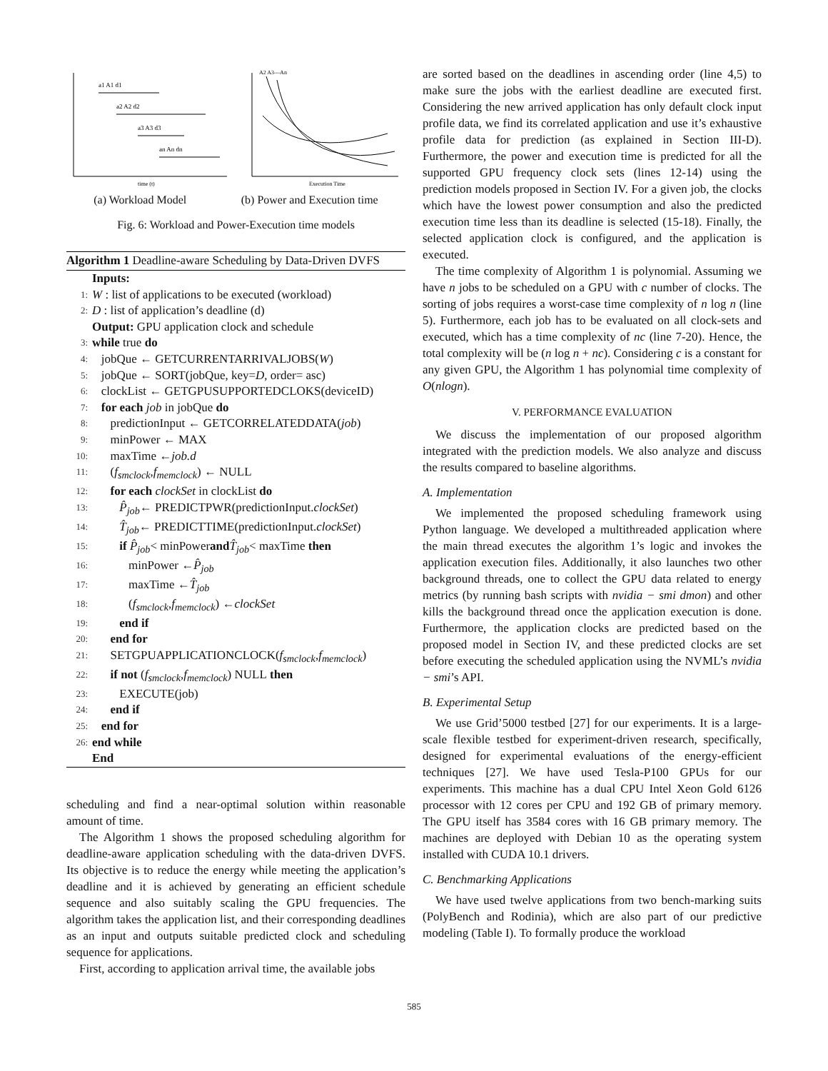a1 A1 d1
a2 A2 d2
a3 A3 d3
an An dn
time (t)
A2 A3---An
Execution Time
(a) Workload Model (b) Power and Execution time
Fig. 6: Workload and Power-Execution time models
Algorithm 1 Deadline-aware Scheduling by Data-Driven DVFS
Inputs:
1: W : list of applications to be executed (workload)
2: D : list of application’s deadline (d)
Output: GPU application clock and schedule
3: while true do
4: jobQue ← GETCURRENTARRIVALJOBS(W)
5: jobQue ← SORT(jobQue, key= D, order= asc)
6: clockList ← GETGPUSUPPORTEDCLOKS(deviceID)
7: for each job in jobQue do
8: predictionInput ← GETCORRELATEDDATA(job)
9: minPower ← MAX
10: maxTime ← job.d
11: (f<sub>smclock</sub>, f<sub>memclock</sub>) ← NULL
12: for each clockSet in clockList do
13: P̂<sub>job</sub> ← PREDICTPWR(predictionInput. clockSet)
14: T̂<sub>job</sub> ← PREDICTTIME(predictionInput. clockSet)
15: if P̂<sub>job</sub> < minPower and T̂<sub>job</sub> < maxTime then
16: minPower ← P̂<sub>job</sub>
17: maxTime ← T̂<sub>job</sub>
18: (f<sub>smclock</sub>, f<sub>memclock</sub>) ← clockSet
19: end if
20: end for
21: SETGPUAPPLICATIONCLOCK(f<sub>smclock</sub>, f<sub>memclock</sub>)
22: if not (f<sub>smclock</sub>, f<sub>memclock</sub>) NULL then
23: EXECUTE(job)
24: end if
25: end for
26: end while
End
scheduling and find a near-optimal solution within reasonable amount of time.
The Algorithm 1 shows the proposed scheduling algorithm for deadline-aware application scheduling with the data-driven DVFS. Its objective is to reduce the energy while meeting the application’s deadline and it is achieved by generating an efficient schedule sequence and also suitably scaling the GPU frequencies. The algorithm takes the application list, and their corresponding deadlines as an input and outputs suitable predicted clock and scheduling sequence for applications.
First, according to application arrival time, the available jobs
are sorted based on the deadlines in ascending order (line 4,5) to make sure the jobs with the earliest deadline are executed first. Considering the new arrived application has only default clock input profile data, we find its correlated application and use it’s exhaustive profile data for prediction (as explained in Section III-D). Furthermore, the power and execution time is predicted for all the supported GPU frequency clock sets (lines 12-14) using the prediction models proposed in Section IV. For a given job, the clocks which have the lowest power consumption and also the predicted execution time less than its deadline is selected (15-18). Finally, the selected application clock is configured, and the application is executed.
The time complexity of Algorithm 1 is polynomial. Assuming we have n jobs to be scheduled on a GPU with c number of clocks. The sorting of jobs requires a worst-case time complexity of n log n (line 5). Furthermore, each job has to be evaluated on all clock-sets and executed, which has a time complexity of nc (line 7-20). Hence, the total complexity will be (n log n + nc). Considering c is a constant for any given GPU, the Algorithm 1 has polynomial time complexity of O(nlogn).
V. PERFORMANCE EVALUATION
We discuss the implementation of our proposed algorithm integrated with the prediction models. We also analyze and discuss the results compared to baseline algorithms.
A. Implementation
We implemented the proposed scheduling framework using Python language. We developed a multithreaded application where the main thread executes the algorithm 1’s logic and invokes the application execution files. Additionally, it also launches two other background threads, one to collect the GPU data related to energy metrics (by running bash scripts with nvidia − smi dmon) and other kills the background thread once the application execution is done. Furthermore, the application clocks are predicted based on the proposed model in Section IV, and these predicted clocks are set before executing the scheduled application using the NVML’s nvidia − smi’s API.
B. Experimental Setup
We use Grid’5000 testbed [27] for our experiments. It is a large-scale flexible testbed for experiment-driven research, specifically, designed for experimental evaluations of the energy-efficient techniques [27]. We have used Tesla-P100 GPUs for our experiments. This machine has a dual CPU Intel Xeon Gold 6126 processor with 12 cores per CPU and 192 GB of primary memory. The GPU itself has 3584 cores with 16 GB primary memory. The machines are deployed with Debian 10 as the operating system installed with CUDA 10.1 drivers.
C. Benchmarking Applications
We have used twelve applications from two bench-marking suits (PolyBench and Rodinia), which are also part of our predictive modeling (Table I). To formally produce the workload
585